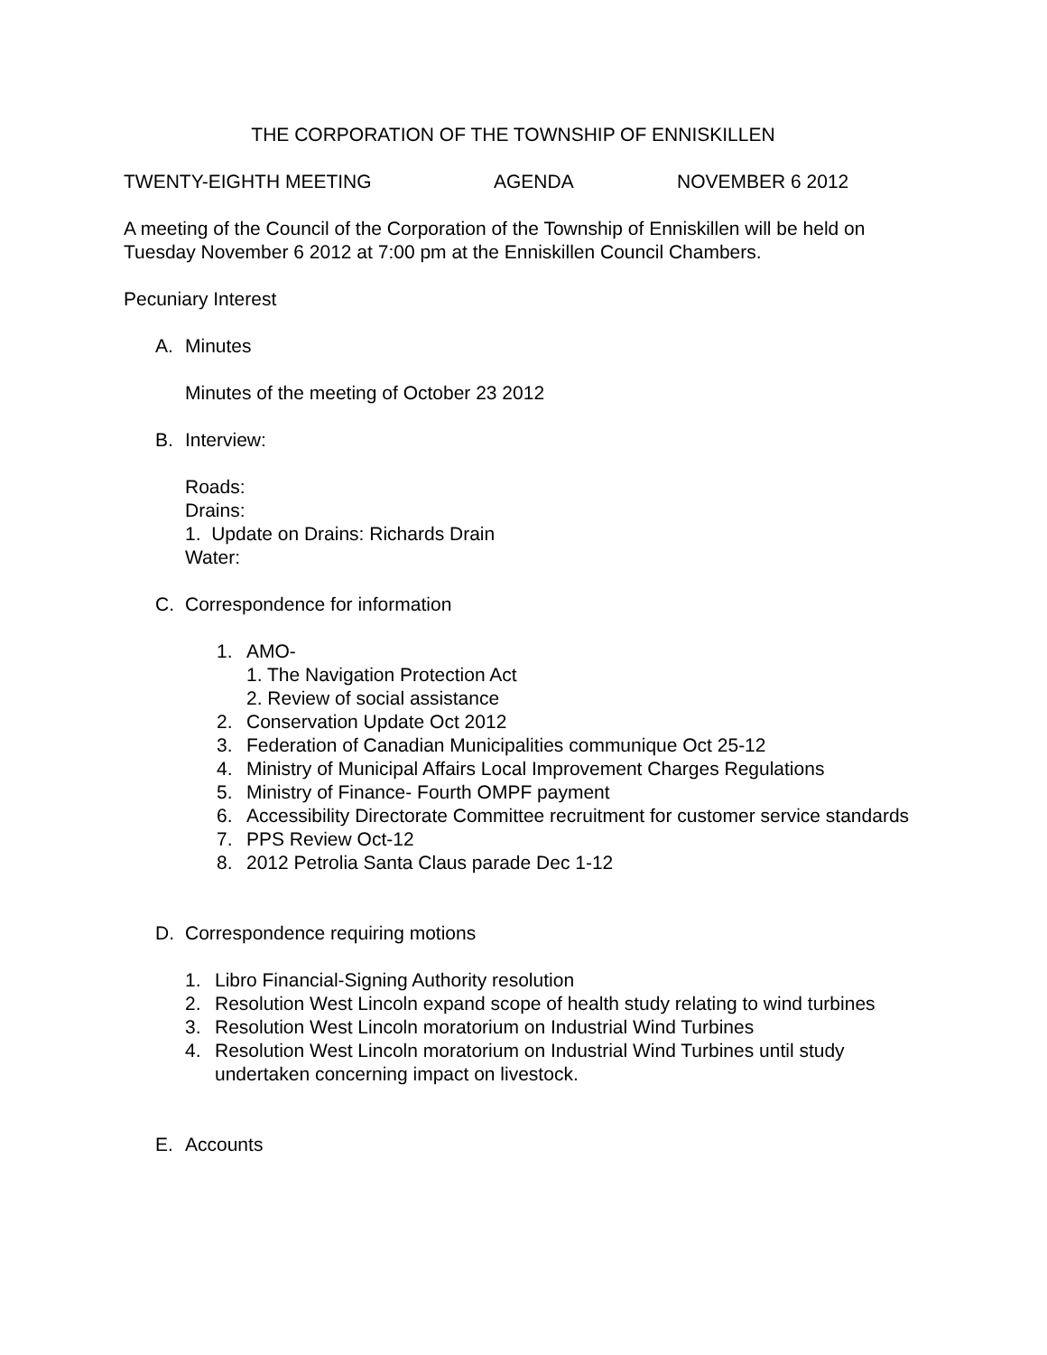THE CORPORATION OF THE TOWNSHIP OF ENNISKILLEN
TWENTY-EIGHTH MEETING AGENDA NOVEMBER 6 2012
A meeting of the Council of the Corporation of the Township of Enniskillen will be held on Tuesday November 6 2012 at 7:00 pm at the Enniskillen Council Chambers.
Pecuniary Interest
A. Minutes
Minutes of the meeting of October 23 2012
B. Interview:
Roads:
Drains:
1. Update on Drains: Richards Drain
Water:
C. Correspondence for information
1. AMO-
1. The Navigation Protection Act
2. Review of social assistance
2. Conservation Update Oct 2012
3. Federation of Canadian Municipalities communique Oct 25-12
4. Ministry of Municipal Affairs Local Improvement Charges Regulations
5. Ministry of Finance- Fourth OMPF payment
6. Accessibility Directorate Committee recruitment for customer service standards
7. PPS Review Oct-12
8. 2012 Petrolia Santa Claus parade Dec 1-12
D. Correspondence requiring motions
1. Libro Financial-Signing Authority resolution
2. Resolution West Lincoln expand scope of health study relating to wind turbines
3. Resolution West Lincoln moratorium on Industrial Wind Turbines
4. Resolution West Lincoln moratorium on Industrial Wind Turbines until study undertaken concerning impact on livestock.
E. Accounts